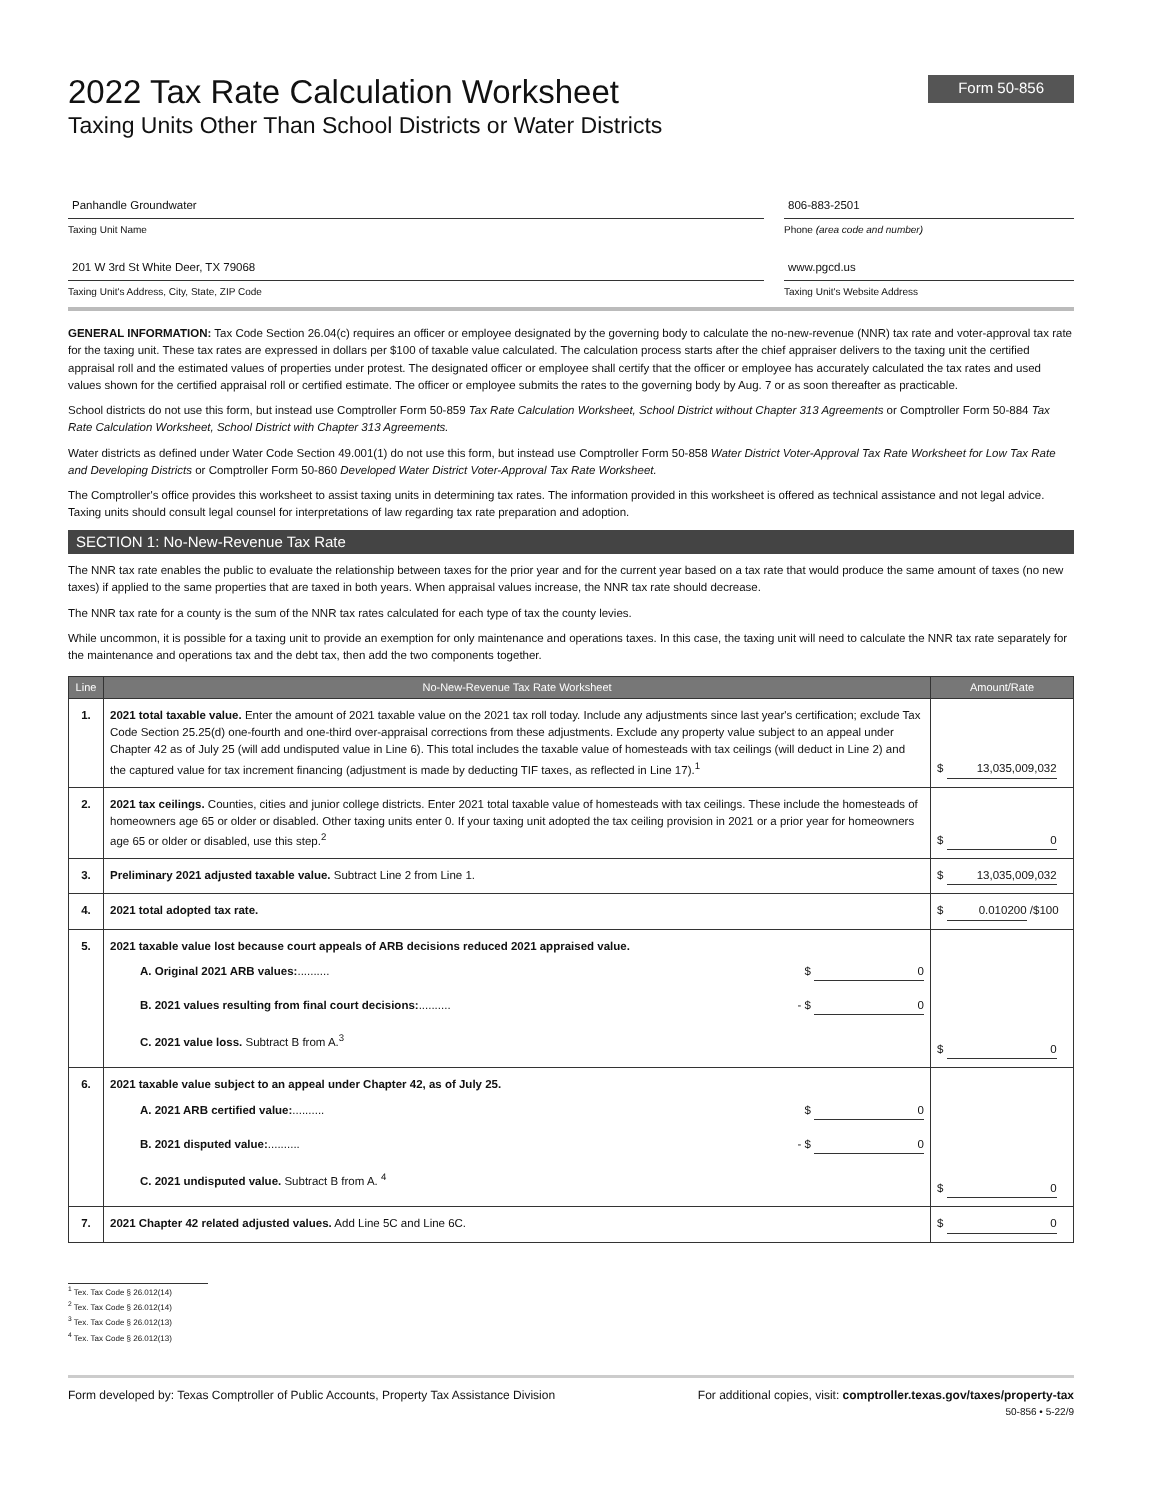2022 Tax Rate Calculation Worksheet
Taxing Units Other Than School Districts or Water Districts
Form 50-856
Panhandle Groundwater
Taxing Unit Name
201 W 3rd St White Deer, TX 79068
Taxing Unit's Address, City, State, ZIP Code
806-883-2501
Phone (area code and number)
www.pgcd.us
Taxing Unit's Website Address
GENERAL INFORMATION: Tax Code Section 26.04(c) requires an officer or employee designated by the governing body to calculate the no-new-revenue (NNR) tax rate and voter-approval tax rate for the taxing unit. These tax rates are expressed in dollars per $100 of taxable value calculated. The calculation process starts after the chief appraiser delivers to the taxing unit the certified appraisal roll and the estimated values of properties under protest. The designated officer or employee shall certify that the officer or employee has accurately calculated the tax rates and used values shown for the certified appraisal roll or certified estimate. The officer or employee submits the rates to the governing body by Aug. 7 or as soon thereafter as practicable.
School districts do not use this form, but instead use Comptroller Form 50-859 Tax Rate Calculation Worksheet, School District without Chapter 313 Agreements or Comptroller Form 50-884 Tax Rate Calculation Worksheet, School District with Chapter 313 Agreements.
Water districts as defined under Water Code Section 49.001(1) do not use this form, but instead use Comptroller Form 50-858 Water District Voter-Approval Tax Rate Worksheet for Low Tax Rate and Developing Districts or Comptroller Form 50-860 Developed Water District Voter-Approval Tax Rate Worksheet.
The Comptroller's office provides this worksheet to assist taxing units in determining tax rates. The information provided in this worksheet is offered as technical assistance and not legal advice. Taxing units should consult legal counsel for interpretations of law regarding tax rate preparation and adoption.
SECTION 1: No-New-Revenue Tax Rate
The NNR tax rate enables the public to evaluate the relationship between taxes for the prior year and for the current year based on a tax rate that would produce the same amount of taxes (no new taxes) if applied to the same properties that are taxed in both years. When appraisal values increase, the NNR tax rate should decrease.
The NNR tax rate for a county is the sum of the NNR tax rates calculated for each type of tax the county levies.
While uncommon, it is possible for a taxing unit to provide an exemption for only maintenance and operations taxes. In this case, the taxing unit will need to calculate the NNR tax rate separately for the maintenance and operations tax and the debt tax, then add the two components together.
| Line | No-New-Revenue Tax Rate Worksheet | Amount/Rate |
| --- | --- | --- |
| 1. | 2021 total taxable value. Enter the amount of 2021 taxable value on the 2021 tax roll today. Include any adjustments since last year's certification; exclude Tax Code Section 25.25(d) one-fourth and one-third over-appraisal corrections from these adjustments. Exclude any property value subject to an appeal under Chapter 42 as of July 25 (will add undisputed value in Line 6). This total includes the taxable value of homesteads with tax ceilings (will deduct in Line 2) and the captured value for tax increment financing (adjustment is made by deducting TIF taxes, as reflected in Line 17).<sup>1</sup> | $ 13,035,009,032 |
| 2. | 2021 tax ceilings. Counties, cities and junior college districts. Enter 2021 total taxable value of homesteads with tax ceilings. These include the homesteads of homeowners age 65 or older or disabled. Other taxing units enter 0. If your taxing unit adopted the tax ceiling provision in 2021 or a prior year for homeowners age 65 or older or disabled, use this step.<sup>2</sup> | $ 0 |
| 3. | Preliminary 2021 adjusted taxable value. Subtract Line 2 from Line 1. | $ 13,035,009,032 |
| 4. | 2021 total adopted tax rate. | $ 0.010200 /$100 |
| 5. | 2021 taxable value lost because court appeals of ARB decisions reduced 2021 appraised value. A. Original 2021 ARB values: .......... $ 0 B. 2021 values resulting from final court decisions: .......... - $ 0 C. 2021 value loss. Subtract B from A.<sup>3</sup> | $ 0 |
| 6. | 2021 taxable value subject to an appeal under Chapter 42, as of July 25. A. 2021 ARB certified value: .......... $ 0 B. 2021 disputed value: .......... - $ 0 C. 2021 undisputed value. Subtract B from A. <sup>4</sup> | $ 0 |
| 7. | 2021 Chapter 42 related adjusted values. Add Line 5C and Line 6C. | $ 0 |
<sup>1</sup> Tex. Tax Code § 26.012(14)
<sup>2</sup> Tex. Tax Code § 26.012(14)
<sup>3</sup> Tex. Tax Code § 26.012(13)
<sup>4</sup> Tex. Tax Code § 26.012(13)
Form developed by: Texas Comptroller of Public Accounts, Property Tax Assistance Division For additional copies, visit: comptroller.texas.gov/taxes/property-tax
50-856 • 5-22/9